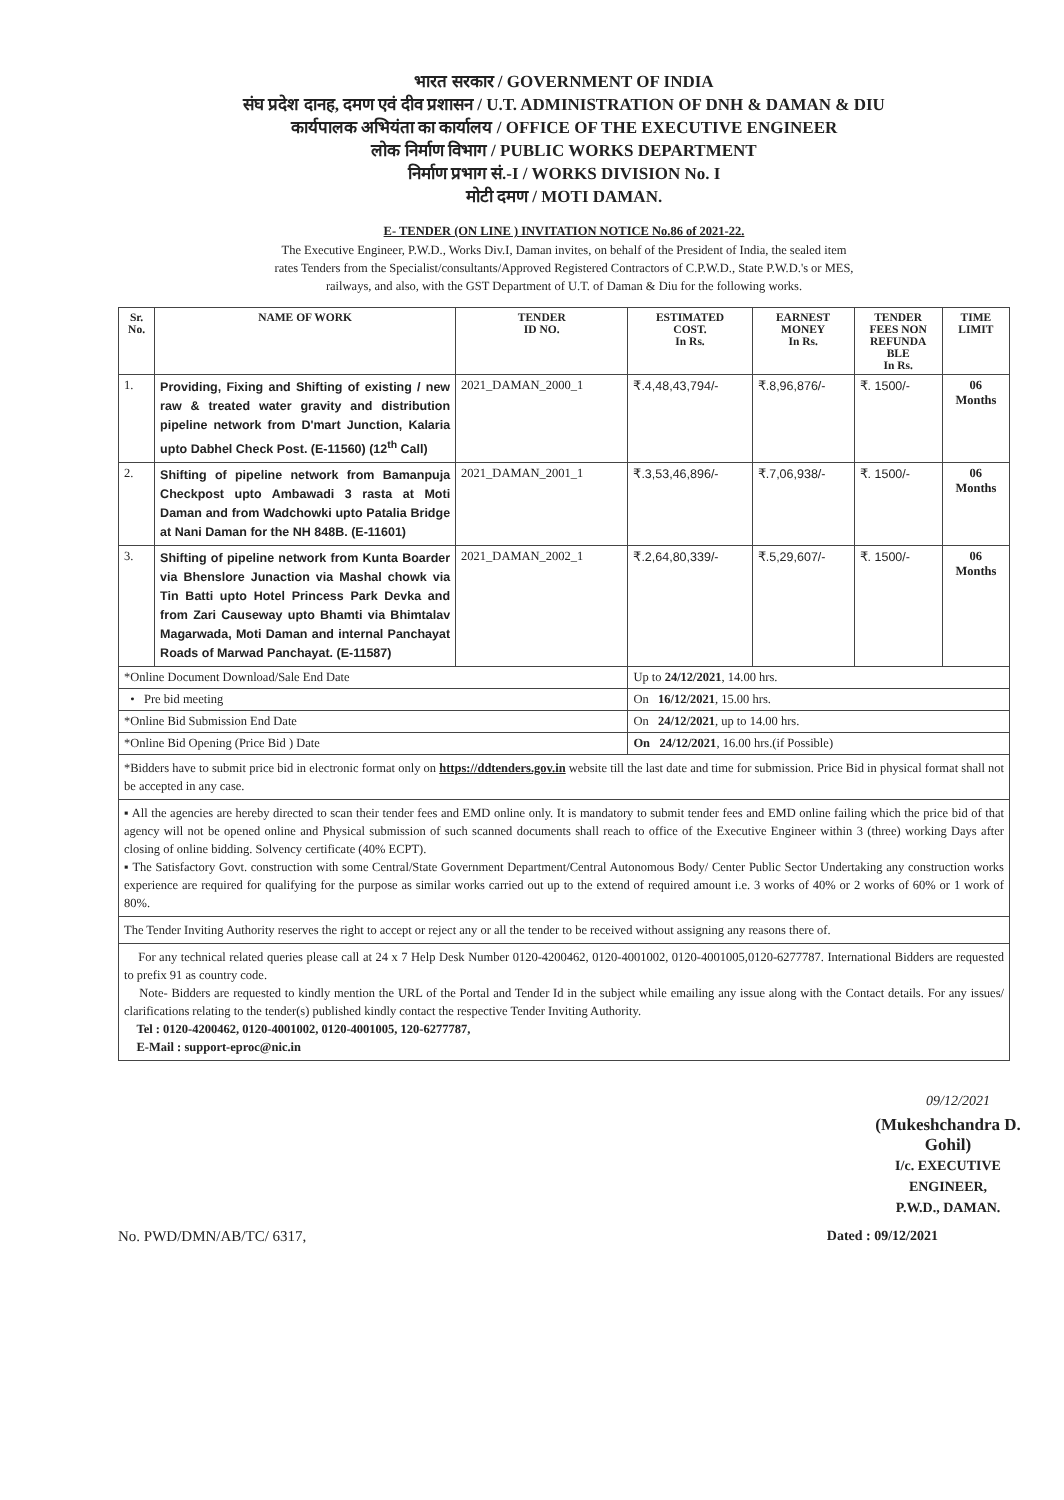भारत सरकार / GOVERNMENT OF INDIA
संघ प्रदेश दानह, दमण एवं दीव प्रशासन / U.T. ADMINISTRATION OF DNH & DAMAN & DIU
कार्यपालक अभियंता का कार्यालय / OFFICE OF THE EXECUTIVE ENGINEER
लोक निर्माण विभाग / PUBLIC WORKS DEPARTMENT
निर्माण प्रभाग सं.-I / WORKS DIVISION No. I
मोटी दमण / MOTI DAMAN.
E- TENDER (ON LINE ) INVITATION NOTICE No.86 of 2021-22.
The Executive Engineer, P.W.D., Works Div.I, Daman invites, on behalf of the President of India, the sealed item
rates Tenders from the Specialist/consultants/Approved Registered Contractors of C.P.W.D., State P.W.D.'s or MES,
railways, and also, with the GST Department of U.T. of Daman & Diu for the following works.
| Sr. No. | NAME OF WORK | TENDER ID NO. | ESTIMATED COST. In Rs. | EARNEST MONEY In Rs. | TENDER FEES NON REFUNDA BLE In Rs. | TIME LIMIT |
| --- | --- | --- | --- | --- | --- | --- |
| 1. | Providing, Fixing and Shifting of existing / new raw & treated water gravity and distribution pipeline network from D'mart Junction, Kalaria upto Dabhel Check Post. (E-11560) (12<sup>th</sup> Call) | 2021_DAMAN_2000_1 | ₹.4,48,43,794/- | ₹.8,96,876/- | ₹. 1500/- | 06 Months |
| 2. | Shifting of pipeline network from Bamanpuja Checkpost upto Ambawadi 3 rasta at Moti Daman and from Wadchowki upto Patalia Bridge at Nani Daman for the NH 848B. (E-11601) | 2021_DAMAN_2001_1 | ₹.3,53,46,896/- | ₹.7,06,938/- | ₹. 1500/- | 06 Months |
| 3. | Shifting of pipeline network from Kunta Boarder via Bhenslore Junaction via Mashal chowk via Tin Batti upto Hotel Princess Park Devka and from Zari Causeway upto Bhamti via Bhimtalav Magarwada, Moti Daman and internal Panchayat Roads of Marwad Panchayat. (E-11587) | 2021_DAMAN_2002_1 | ₹.2,64,80,339/- | ₹.5,29,607/- | ₹. 1500/- | 06 Months |
| *Online Document Download/Sale End Date | | | Up to 24/12/2021 , 14.00 hrs. | | | |
| • Pre bid meeting | | | On 16/12/2021 , 15.00 hrs. | | | |
| *Online Bid Submission End Date | | | On 24/12/2021 , up to 14.00 hrs. | | | |
| *Online Bid Opening (Price Bid ) Date | | | On 24/12/2021 , 16.00 hrs.(if Possible) | | | |
*Bidders have to submit price bid in electronic format only on https://ddtenders.gov.in website till the last date and time for submission. Price Bid in physical format shall not be accepted in any case.
▪ All the agencies are hereby directed to scan their tender fees and EMD online only. It is mandatory to submit tender fees and EMD online failing which the price bid of that agency will not be opened online and Physical submission of such scanned documents shall reach to office of the Executive Engineer within 3 (three) working Days after closing of online bidding. Solvency certificate (40% ECPT).
▪ The Satisfactory Govt. construction with some Central/State Government Department/Central Autonomous Body/ Center Public Sector Undertaking any construction works experience are required for qualifying for the purpose as similar works carried out up to the extend of required amount i.e. 3 works of 40% or 2 works of 60% or 1 work of 80%.
The Tender Inviting Authority reserves the right to accept or reject any or all the tender to be received without assigning any reasons there of.
For any technical related queries please call at 24 x 7 Help Desk Number 0120-4200462, 0120-4001002, 0120-4001005,0120-6277787. International Bidders are requested to prefix 91 as country code.
Note- Bidders are requested to kindly mention the URL of the Portal and Tender Id in the subject while emailing any issue along with the Contact details. For any issues/ clarifications relating to the tender(s) published kindly contact the respective Tender Inviting Authority.
Tel : 0120-4200462, 0120-4001002, 0120-4001005, 120-6277787,
E-Mail : support-eproc@nic.in
09/12/2021
(Mukeshchandra D. Gohil)
I/c. EXECUTIVE ENGINEER,
P.W.D., DAMAN.
No. PWD/DMN/AB/TC/ 6317, Dated : 09/12/2021